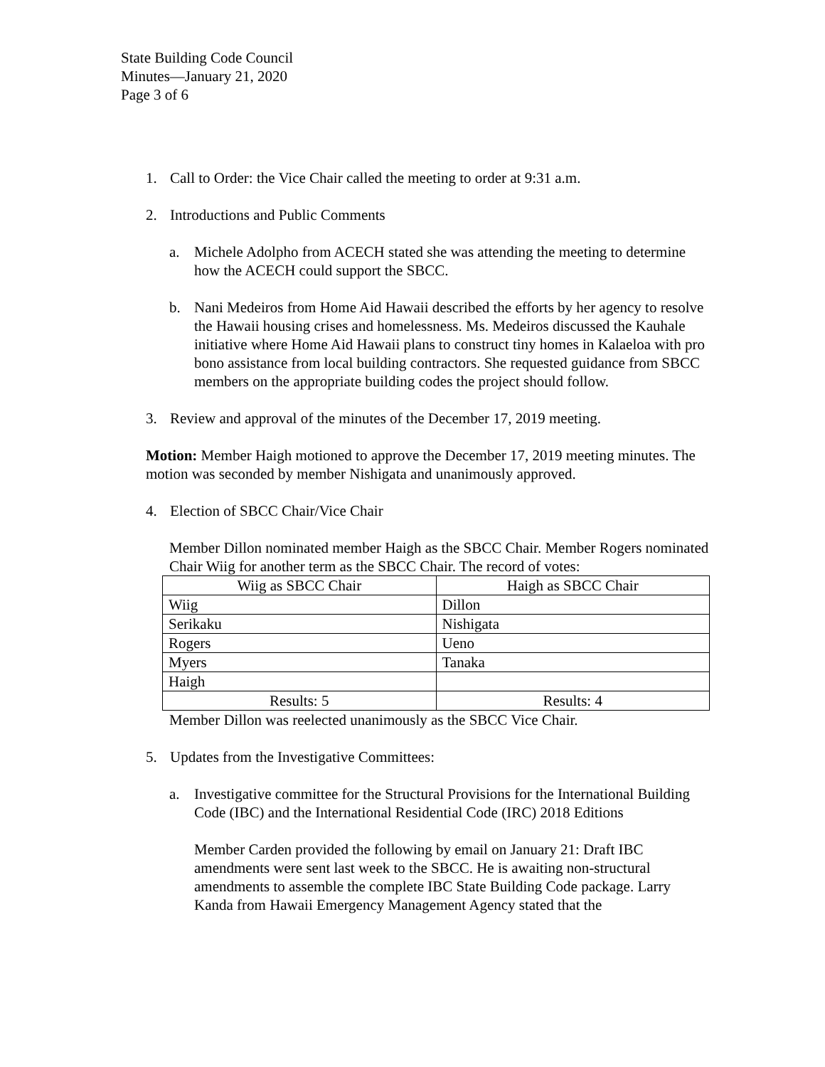State Building Code Council
Minutes—January 21, 2020
Page 3 of 6
1. Call to Order: the Vice Chair called the meeting to order at 9:31 a.m.
2. Introductions and Public Comments
a. Michele Adolpho from ACECH stated she was attending the meeting to determine how the ACECH could support the SBCC.
b. Nani Medeiros from Home Aid Hawaii described the efforts by her agency to resolve the Hawaii housing crises and homelessness. Ms. Medeiros discussed the Kauhale initiative where Home Aid Hawaii plans to construct tiny homes in Kalaeloa with pro bono assistance from local building contractors. She requested guidance from SBCC members on the appropriate building codes the project should follow.
3. Review and approval of the minutes of the December 17, 2019 meeting.
Motion: Member Haigh motioned to approve the December 17, 2019 meeting minutes. The motion was seconded by member Nishigata and unanimously approved.
4. Election of SBCC Chair/Vice Chair
Member Dillon nominated member Haigh as the SBCC Chair. Member Rogers nominated Chair Wiig for another term as the SBCC Chair. The record of votes:
| Wiig as SBCC Chair | Haigh as SBCC Chair |
| --- | --- |
| Wiig | Dillon |
| Serikaku | Nishigata |
| Rogers | Ueno |
| Myers | Tanaka |
| Haigh | |
| Results: 5 | Results: 4 |
Member Dillon was reelected unanimously as the SBCC Vice Chair.
5. Updates from the Investigative Committees:
a. Investigative committee for the Structural Provisions for the International Building Code (IBC) and the International Residential Code (IRC) 2018 Editions
Member Carden provided the following by email on January 21: Draft IBC amendments were sent last week to the SBCC. He is awaiting non-structural amendments to assemble the complete IBC State Building Code package. Larry Kanda from Hawaii Emergency Management Agency stated that the